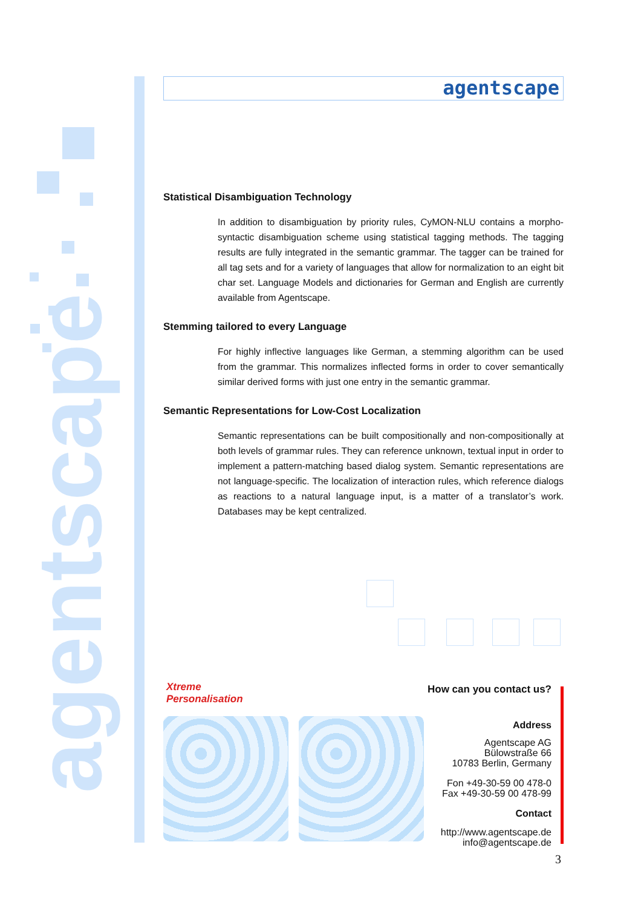agentscape
agentscape
Statistical Disambiguation Technology
In addition to disambiguation by priority rules, CyMON-NLU contains a morpho-syntactic disambiguation scheme using statistical tagging methods. The tagging results are fully integrated in the semantic grammar. The tagger can be trained for all tag sets and for a variety of languages that allow for normalization to an eight bit char set. Language Models and dictionaries for German and English are currently available from Agentscape.
Stemming tailored to every Language
For highly inflective languages like German, a stemming algorithm can be used from the grammar. This normalizes inflected forms in order to cover semantically similar derived forms with just one entry in the semantic grammar.
Semantic Representations for Low-Cost Localization
Semantic representations can be built compositionally and non-compositionally at both levels of grammar rules. They can reference unknown, textual input in order to implement a pattern-matching based dialog system. Semantic representations are not language-specific. The localization of interaction rules, which reference dialogs as reactions to a natural language input, is a matter of a translator’s work. Databases may be kept centralized.
Xtreme
Personalisation
How can you contact us?
Address
Agentscape AG
Bülowstraße 66
10783 Berlin, Germany
Fon +49-30-59 00 478-0
Fax +49-30-59 00 478-99
Contact
http://www.agentscape.de
info@agentscape.de
3